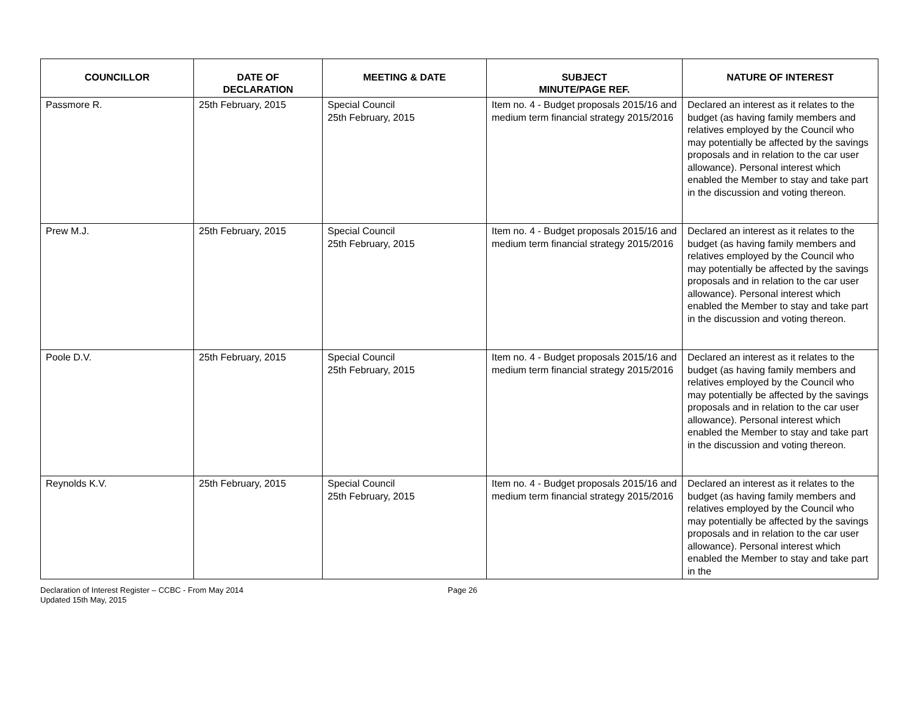| COUNCILLOR | DATE OF DECLARATION | MEETING & DATE | SUBJECT MINUTE/PAGE REF. | NATURE OF INTEREST |
| --- | --- | --- | --- | --- |
| Passmore R. | 25th February, 2015 | Special Council 25th February, 2015 | Item no. 4 - Budget proposals 2015/16 and medium term financial strategy 2015/2016 | Declared an interest as it relates to the budget (as having family members and relatives employed by the Council who may potentially be affected by the savings proposals and in relation to the car user allowance). Personal interest which enabled the Member to stay and take part in the discussion and voting thereon. |
| Prew M.J. | 25th February, 2015 | Special Council 25th February, 2015 | Item no. 4 - Budget proposals 2015/16 and medium term financial strategy 2015/2016 | Declared an interest as it relates to the budget (as having family members and relatives employed by the Council who may potentially be affected by the savings proposals and in relation to the car user allowance). Personal interest which enabled the Member to stay and take part in the discussion and voting thereon. |
| Poole D.V. | 25th February, 2015 | Special Council 25th February, 2015 | Item no. 4 - Budget proposals 2015/16 and medium term financial strategy 2015/2016 | Declared an interest as it relates to the budget (as having family members and relatives employed by the Council who may potentially be affected by the savings proposals and in relation to the car user allowance). Personal interest which enabled the Member to stay and take part in the discussion and voting thereon. |
| Reynolds K.V. | 25th February, 2015 | Special Council 25th February, 2015 | Item no. 4 - Budget proposals 2015/16 and medium term financial strategy 2015/2016 | Declared an interest as it relates to the budget (as having family members and relatives employed by the Council who may potentially be affected by the savings proposals and in relation to the car user allowance). Personal interest which enabled the Member to stay and take part in the |
Declaration of Interest Register – CCBC - From May 2014
Updated 15th May, 2015
Page 26